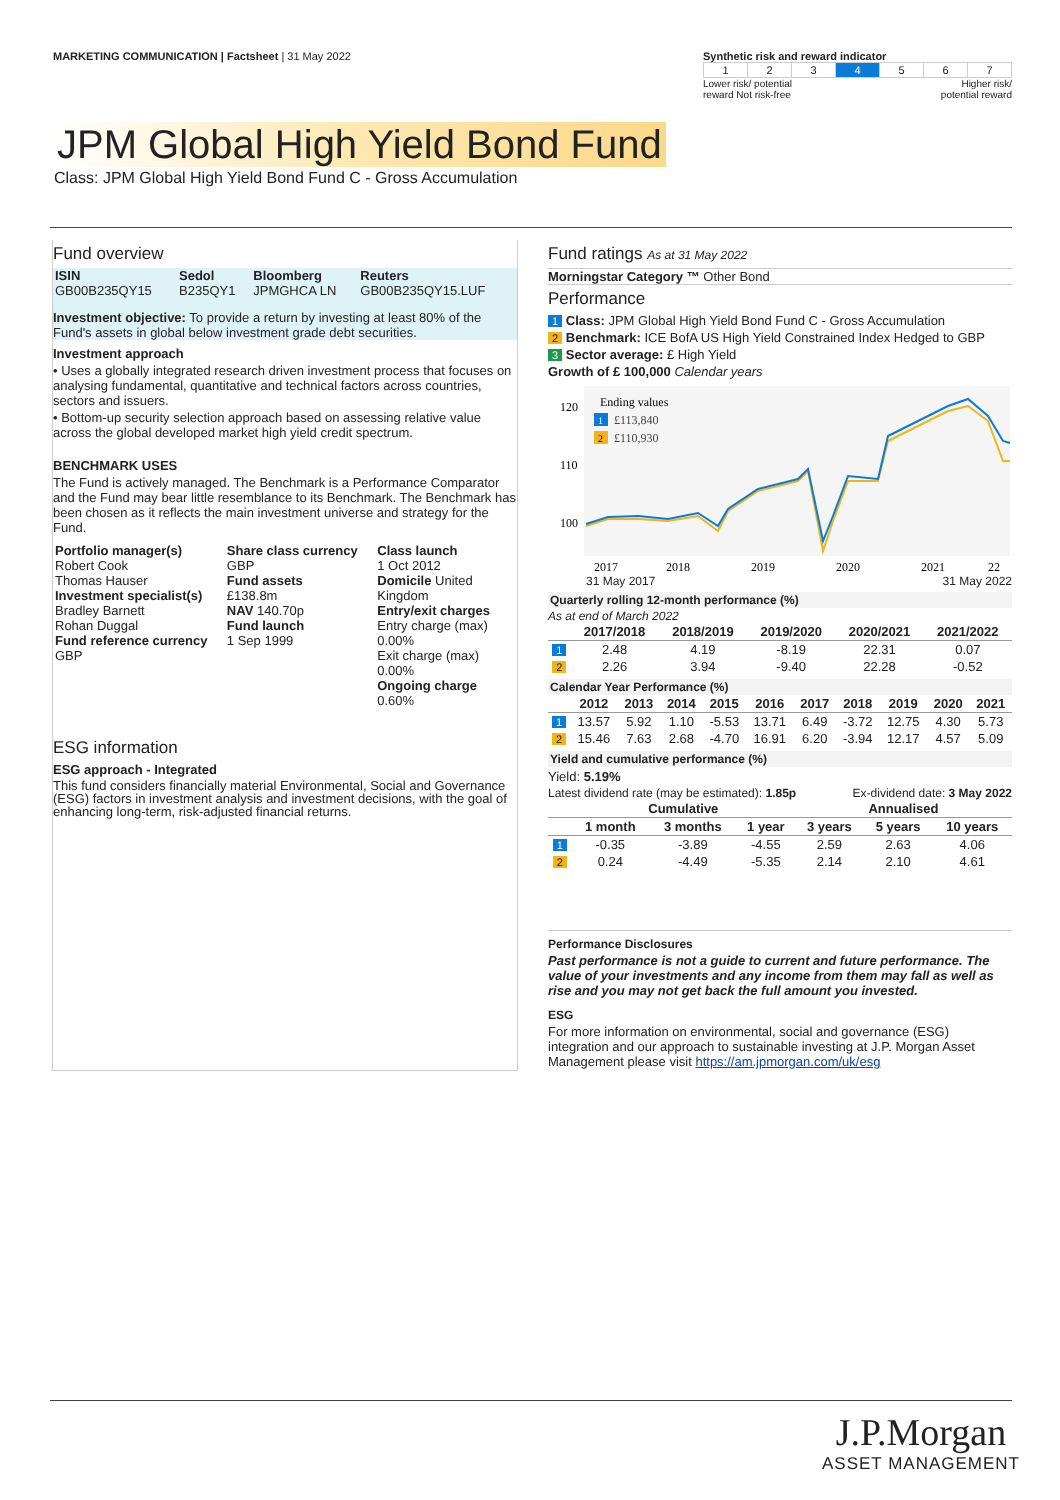MARKETING COMMUNICATION | Factsheet | 31 May 2022
Synthetic risk and reward indicator
| 1 | 2 | 3 | 4 | 5 | 6 | 7 |
Lower risk/ potential
reward Not risk-free Higher risk/
potential reward
JPM Global High Yield Bond Fund
Class: JPM Global High Yield Bond Fund C - Gross Accumulation
Fund overview
| ISIN | Sedol | Bloomberg | Reuters |
| --- | --- | --- | --- |
| GB00B235QY15 | B235QY1 | JPMGHCA LN | GB00B235QY15.LUF |
Investment objective: To provide a return by investing at least 80% of the Fund's assets in global below investment grade debt securities.
Investment approach
• Uses a globally integrated research driven investment process that focuses on analysing fundamental, quantitative and technical factors across countries, sectors and issuers.
• Bottom-up security selection approach based on assessing relative value across the global developed market high yield credit spectrum.
BENCHMARK USES
The Fund is actively managed. The Benchmark is a Performance Comparator and the Fund may bear little resemblance to its Benchmark. The Benchmark has been chosen as it reflects the main investment universe and strategy for the Fund.
| Portfolio manager(s) Robert Cook Thomas Hauser Investment specialist(s) Bradley Barnett Rohan Duggal Fund reference currency GBP | Share class currency GBP Fund assets £138.8m NAV 140.70p Fund launch 1 Sep 1999 | Class launch 1 Oct 2012 Domicile United Kingdom Entry/exit charges Entry charge (max) 0.00% Exit charge (max) 0.00% Ongoing charge 0.60% |
ESG information
ESG approach - Integrated
This fund considers financially material Environmental, Social and Governance (ESG) factors in investment analysis and investment decisions, with the goal of enhancing long-term, risk-adjusted financial returns.
Fund ratings As at 31 May 2022
Morningstar Category ™ Other Bond
Performance
1 Class: JPM Global High Yield Bond Fund C - Gross Accumulation
2 Benchmark: ICE BofA US High Yield Constrained Index Hedged to GBP
3 Sector average: £ High Yield
Growth of £ 100,000 Calendar years
120
110
100
Ending values
1
£113,840
2
£110,930
2017
2018
2019
2020
2021
22
31 May 2017 31 May 2022
Quarterly rolling 12-month performance (%)
As at end of March 2022
| | 2017/2018 | 2018/2019 | 2019/2020 | 2020/2021 | 2021/2022 |
| --- | --- | --- | --- | --- | --- |
| 1 | 2.48 | 4.19 | -8.19 | 22.31 | 0.07 |
| 2 | 2.26 | 3.94 | -9.40 | 22.28 | -0.52 |
Calendar Year Performance (%)
| | 2012 | 2013 | 2014 | 2015 | 2016 | 2017 | 2018 | 2019 | 2020 | 2021 |
| --- | --- | --- | --- | --- | --- | --- | --- | --- | --- | --- |
| 1 | 13.57 | 5.92 | 1.10 | -5.53 | 13.71 | 6.49 | -3.72 | 12.75 | 4.30 | 5.73 |
| 2 | 15.46 | 7.63 | 2.68 | -4.70 | 16.91 | 6.20 | -3.94 | 12.17 | 4.57 | 5.09 |
Yield and cumulative performance (%)
Yield: 5.19%
Latest dividend rate (may be estimated): 1.85p Ex-dividend date: 3 May 2022
| | Cumulative | | | Annualised | | |
| --- | --- | --- | --- | --- | --- | --- |
| | 1 month | 3 months | 1 year | 3 years | 5 years | 10 years |
| 1 | -0.35 | -3.89 | -4.55 | 2.59 | 2.63 | 4.06 |
| 2 | 0.24 | -4.49 | -5.35 | 2.14 | 2.10 | 4.61 |
Performance Disclosures
Past performance is not a guide to current and future performance. The value of your investments and any income from them may fall as well as rise and you may not get back the full amount you invested.
ESG
For more information on environmental, social and governance (ESG) integration and our approach to sustainable investing at J.P. Morgan Asset Management please visit https://am.jpmorgan.com/uk/esg
J.P.Morgan
ASSET MANAGEMENT